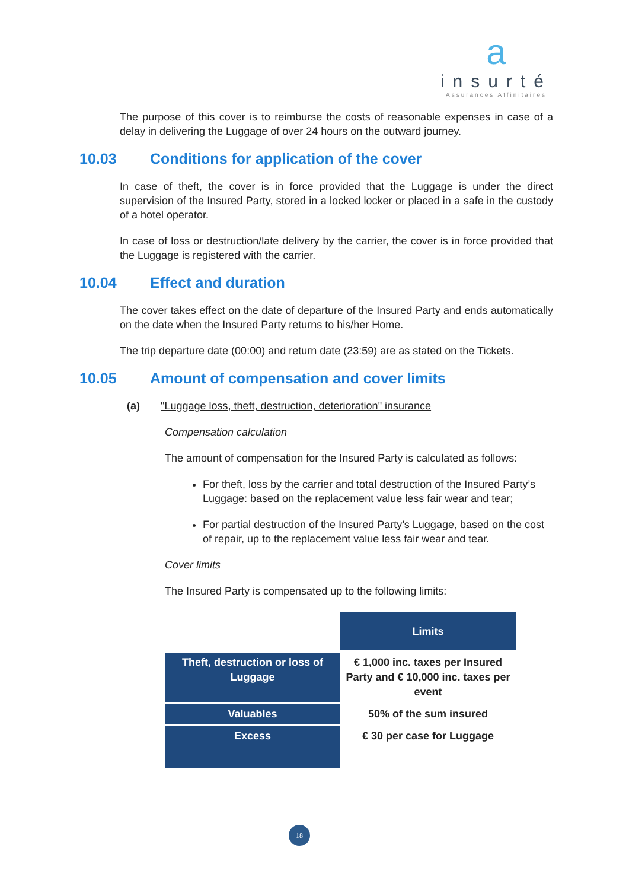a
insurté
Assurances Affinitaires
The purpose of this cover is to reimburse the costs of reasonable expenses in case of a delay in delivering the Luggage of over 24 hours on the outward journey.
10.03 Conditions for application of the cover
In case of theft, the cover is in force provided that the Luggage is under the direct supervision of the Insured Party, stored in a locked locker or placed in a safe in the custody of a hotel operator.
In case of loss or destruction/late delivery by the carrier, the cover is in force provided that the Luggage is registered with the carrier.
10.04 Effect and duration
The cover takes effect on the date of departure of the Insured Party and ends automatically on the date when the Insured Party returns to his/her Home.
The trip departure date (00:00) and return date (23:59) are as stated on the Tickets.
10.05 Amount of compensation and cover limits
(a) "Luggage loss, theft, destruction, deterioration" insurance
Compensation calculation
The amount of compensation for the Insured Party is calculated as follows:
For theft, loss by the carrier and total destruction of the Insured Party’s Luggage: based on the replacement value less fair wear and tear;
For partial destruction of the Insured Party’s Luggage, based on the cost of repair, up to the replacement value less fair wear and tear.
Cover limits
The Insured Party is compensated up to the following limits:
| | Limits |
| Theft, destruction or loss of Luggage | € 1,000 inc. taxes per Insured Party and € 10,000 inc. taxes per event |
| Valuables | 50% of the sum insured |
| Excess | € 30 per case for Luggage |
18